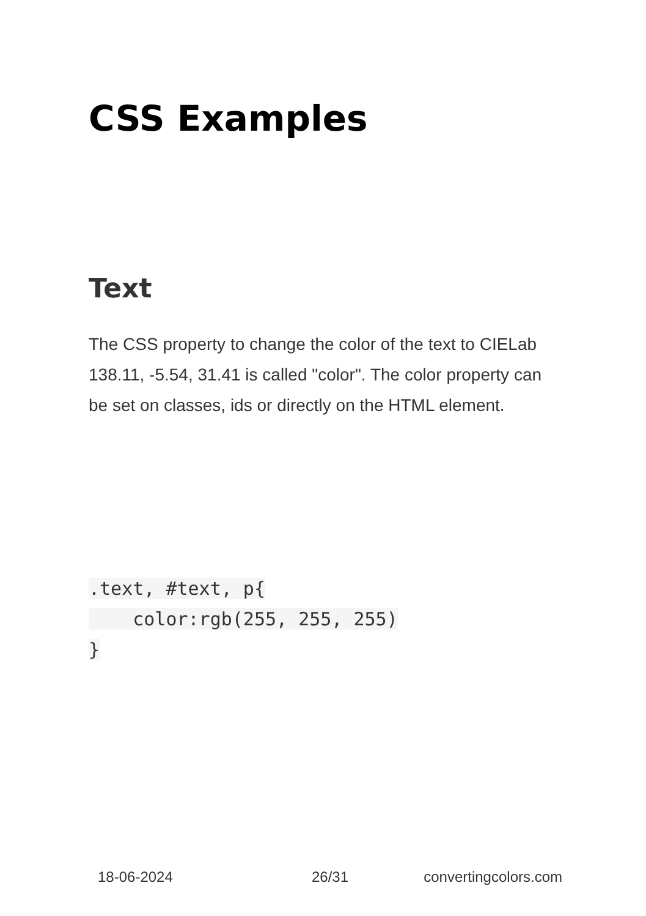CSS Examples
Text
The CSS property to change the color of the text to CIELab 138.11, -5.54, 31.41 is called "color". The color property can be set on classes, ids or directly on the HTML element.
.text, #text, p{
    color:rgb(255, 255, 255)
}
18-06-2024 26/31 convertingcolors.com